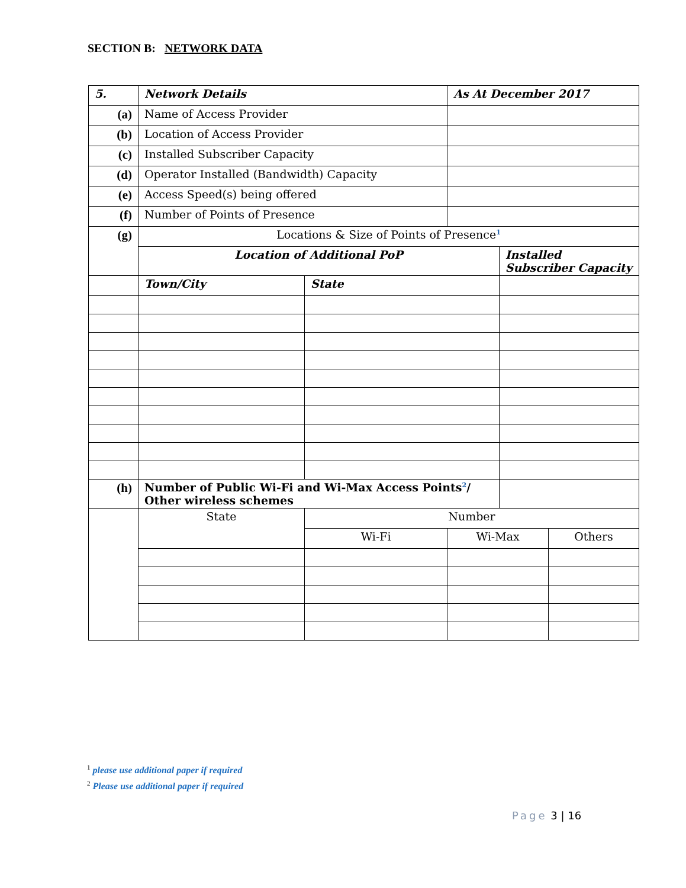SECTION B: NETWORK DATA
| 5. | Network Details | | As At December 2017 | | |
| --- | --- | --- | --- | --- | --- |
| (a) | Name of Access Provider | | | | |
| (b) | Location of Access Provider | | | | |
| (c) | Installed Subscriber Capacity | | | | |
| (d) | Operator Installed (Bandwidth) Capacity | | | | |
| (e) | Access Speed(s) being offered | | | | |
| (f) | Number of Points of Presence | | | | |
| (g) | Locations & Size of Points of Presence<sup>1</sup> | | | | |
| | Location of Additional PoP | | | Installed Subscriber Capacity | |
| | Town/City | State | | | |
| (h) | Number of Public Wi-Fi and Wi-Max Access Points<sup>2</sup>/ Other wireless schemes | | | | |
| | State | Number | | | |
| | | Wi-Fi | Wi-Max | | Others |
<sup>1</sup> please use additional paper if required
<sup>2</sup> Please use additional paper if required
Page 3 | 16